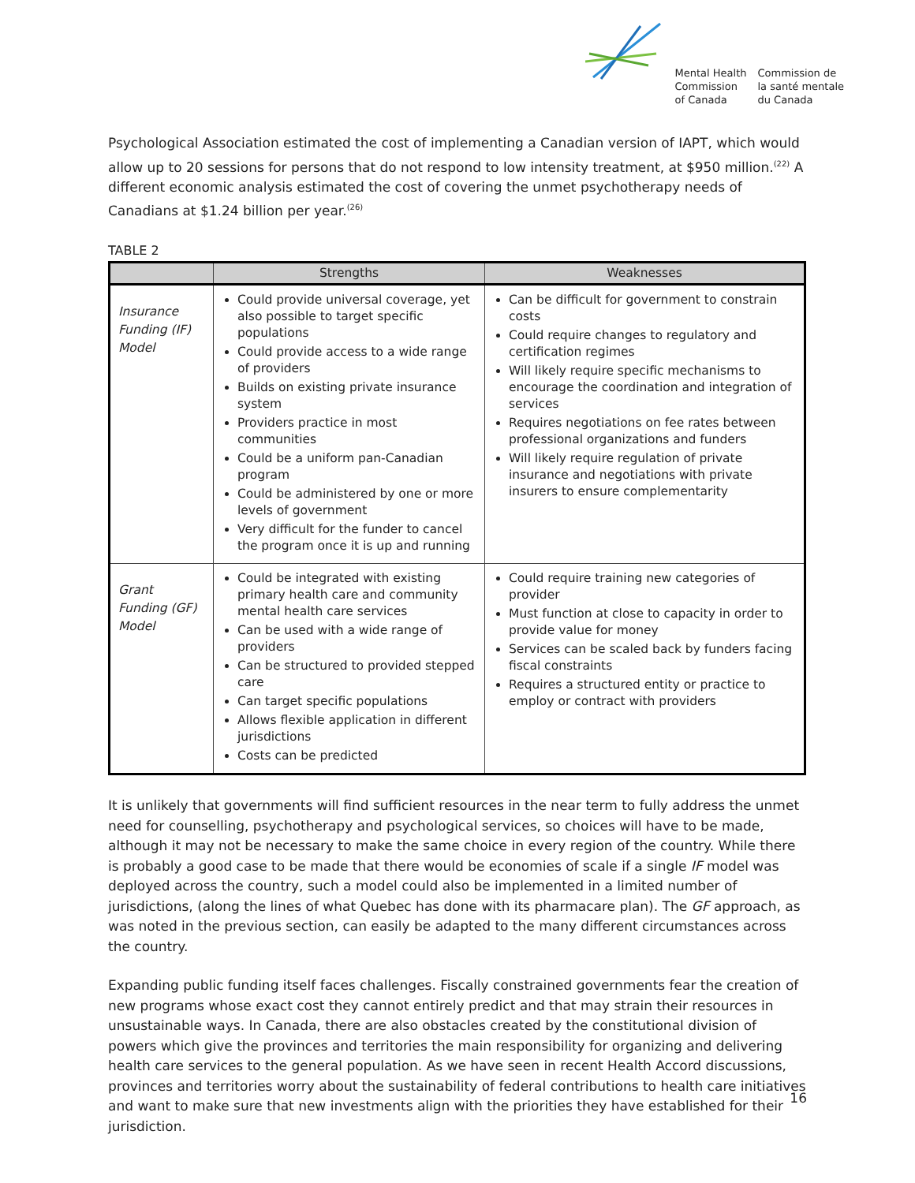Mental Health
Commission
of Canada
Commission de
la santé mentale
du Canada
Psychological Association estimated the cost of implementing a Canadian version of IAPT, which would allow up to 20 sessions for persons that do not respond to low intensity treatment, at $950 million.<sup>(22)</sup> A different economic analysis estimated the cost of covering the unmet psychotherapy needs of Canadians at $1.24 billion per year.<sup>(26)</sup>
TABLE 2
| | Strengths | Weaknesses |
| --- | --- | --- |
| Insurance Funding (IF) Model | Could provide universal coverage, yet also possible to target specific populations Could provide access to a wide range of providers Builds on existing private insurance system Providers practice in most communities Could be a uniform pan-Canadian program Could be administered by one or more levels of government Very difficult for the funder to cancel the program once it is up and running | Can be difficult for government to constrain costs Could require changes to regulatory and certification regimes Will likely require specific mechanisms to encourage the coordination and integration of services Requires negotiations on fee rates between professional organizations and funders Will likely require regulation of private insurance and negotiations with private insurers to ensure complementarity |
| Grant Funding (GF) Model | Could be integrated with existing primary health care and community mental health care services Can be used with a wide range of providers Can be structured to provided stepped care Can target specific populations Allows flexible application in different jurisdictions Costs can be predicted | Could require training new categories of provider Must function at close to capacity in order to provide value for money Services can be scaled back by funders facing fiscal constraints Requires a structured entity or practice to employ or contract with providers |
It is unlikely that governments will find sufficient resources in the near term to fully address the unmet need for counselling, psychotherapy and psychological services, so choices will have to be made, although it may not be necessary to make the same choice in every region of the country. While there is probably a good case to be made that there would be economies of scale if a single IF model was deployed across the country, such a model could also be implemented in a limited number of jurisdictions, (along the lines of what Quebec has done with its pharmacare plan). The GF approach, as was noted in the previous section, can easily be adapted to the many different circumstances across the country.
Expanding public funding itself faces challenges. Fiscally constrained governments fear the creation of new programs whose exact cost they cannot entirely predict and that may strain their resources in unsustainable ways. In Canada, there are also obstacles created by the constitutional division of powers which give the provinces and territories the main responsibility for organizing and delivering health care services to the general population. As we have seen in recent Health Accord discussions, provinces and territories worry about the sustainability of federal contributions to health care initiatives and want to make sure that new investments align with the priorities they have established for their jurisdiction.
16